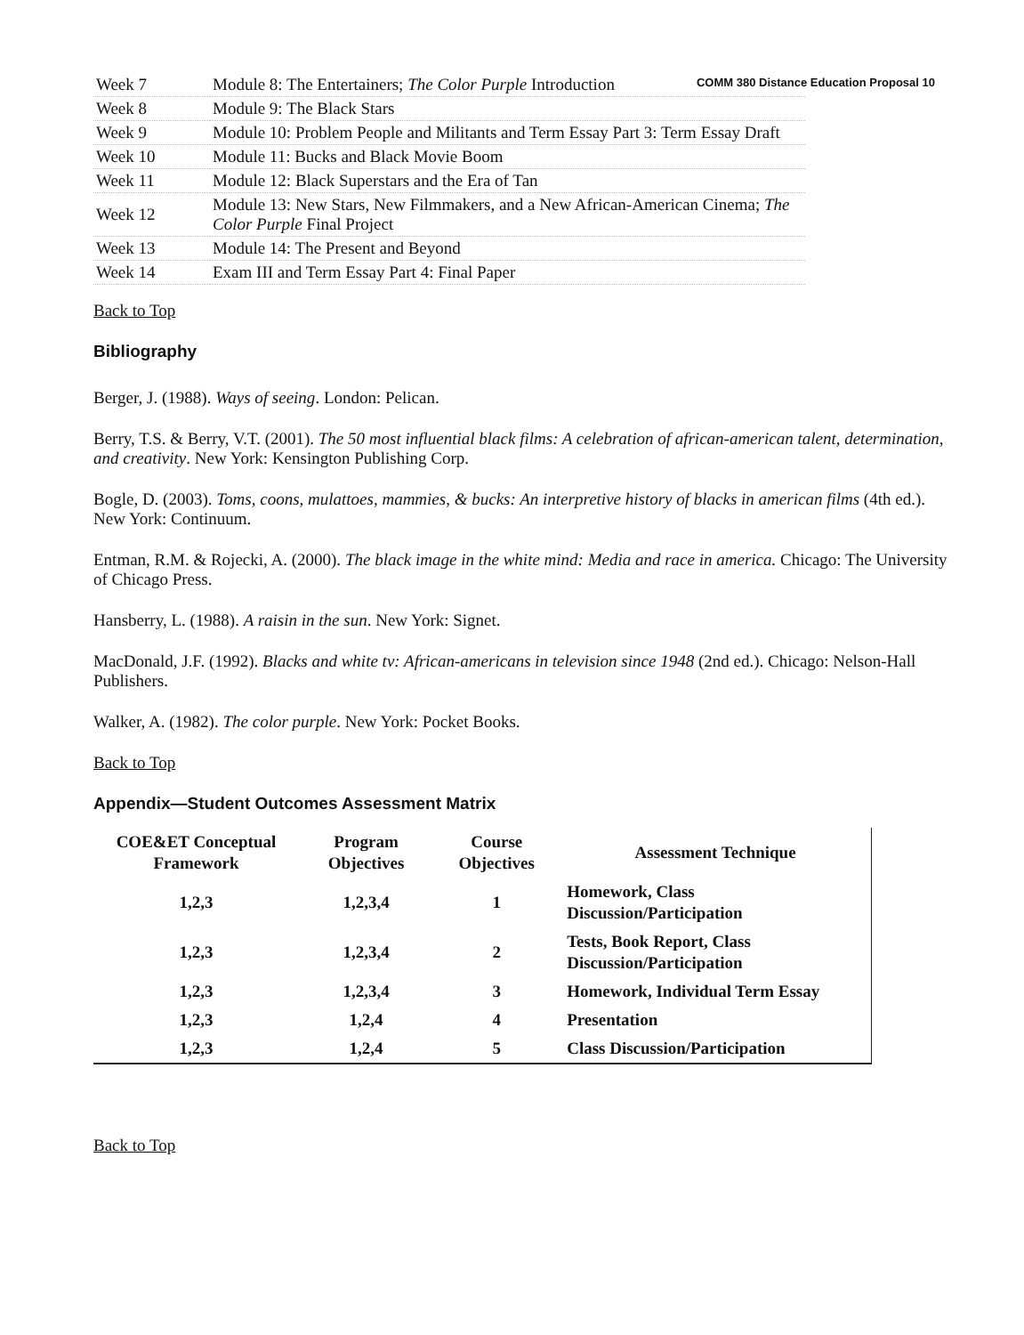COMM 380 Distance Education Proposal 10
| Week 7 | Module 8: The Entertainers; The Color Purple Introduction |
| Week 8 | Module 9: The Black Stars |
| Week 9 | Module 10: Problem People and Militants and Term Essay Part 3: Term Essay Draft |
| Week 10 | Module 11: Bucks and Black Movie Boom |
| Week 11 | Module 12: Black Superstars and the Era of Tan |
| Week 12 | Module 13: New Stars, New Filmmakers, and a New African-American Cinema; The Color Purple Final Project |
| Week 13 | Module 14: The Present and Beyond |
| Week 14 | Exam III and Term Essay Part 4: Final Paper |
Back to Top
Bibliography
Berger, J. (1988). Ways of seeing. London: Pelican.
Berry, T.S. & Berry, V.T. (2001). The 50 most influential black films: A celebration of african-american talent, determination, and creativity. New York: Kensington Publishing Corp.
Bogle, D. (2003). Toms, coons, mulattoes, mammies, & bucks: An interpretive history of blacks in american films (4th ed.). New York: Continuum.
Entman, R.M. & Rojecki, A. (2000). The black image in the white mind: Media and race in america. Chicago: The University of Chicago Press.
Hansberry, L. (1988). A raisin in the sun. New York: Signet.
MacDonald, J.F. (1992). Blacks and white tv: African-americans in television since 1948 (2nd ed.). Chicago: Nelson-Hall Publishers.
Walker, A. (1982). The color purple. New York: Pocket Books.
Back to Top
Appendix—Student Outcomes Assessment Matrix
| COE&ET Conceptual Framework | Program Objectives | Course Objectives | Assessment Technique |
| --- | --- | --- | --- |
| 1,2,3 | 1,2,3,4 | 1 | Homework, Class Discussion/Participation |
| 1,2,3 | 1,2,3,4 | 2 | Tests, Book Report, Class Discussion/Participation |
| 1,2,3 | 1,2,3,4 | 3 | Homework, Individual Term Essay |
| 1,2,3 | 1,2,4 | 4 | Presentation |
| 1,2,3 | 1,2,4 | 5 | Class Discussion/Participation |
Back to Top